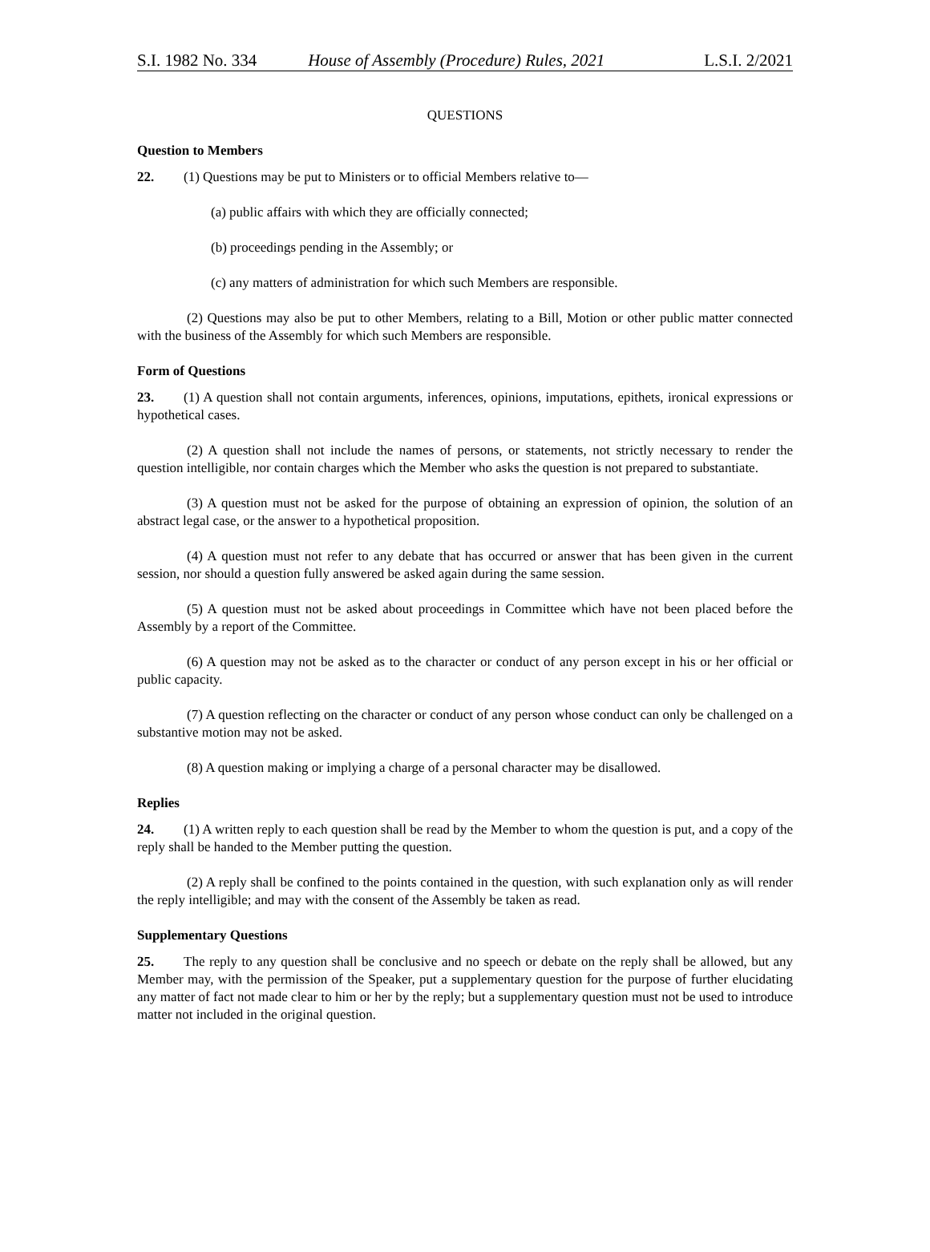S.I. 1982 No. 334 House of Assembly (Procedure) Rules, 2021 L.S.I. 2/2021
QUESTIONS
Question to Members
22. (1) Questions may be put to Ministers or to official Members relative to—
(a) public affairs with which they are officially connected;
(b) proceedings pending in the Assembly; or
(c) any matters of administration for which such Members are responsible.
(2) Questions may also be put to other Members, relating to a Bill, Motion or other public matter connected with the business of the Assembly for which such Members are responsible.
Form of Questions
23. (1) A question shall not contain arguments, inferences, opinions, imputations, epithets, ironical expressions or hypothetical cases.
(2) A question shall not include the names of persons, or statements, not strictly necessary to render the question intelligible, nor contain charges which the Member who asks the question is not prepared to substantiate.
(3) A question must not be asked for the purpose of obtaining an expression of opinion, the solution of an abstract legal case, or the answer to a hypothetical proposition.
(4) A question must not refer to any debate that has occurred or answer that has been given in the current session, nor should a question fully answered be asked again during the same session.
(5) A question must not be asked about proceedings in Committee which have not been placed before the Assembly by a report of the Committee.
(6) A question may not be asked as to the character or conduct of any person except in his or her official or public capacity.
(7) A question reflecting on the character or conduct of any person whose conduct can only be challenged on a substantive motion may not be asked.
(8) A question making or implying a charge of a personal character may be disallowed.
Replies
24. (1) A written reply to each question shall be read by the Member to whom the question is put, and a copy of the reply shall be handed to the Member putting the question.
(2) A reply shall be confined to the points contained in the question, with such explanation only as will render the reply intelligible; and may with the consent of the Assembly be taken as read.
Supplementary Questions
25. The reply to any question shall be conclusive and no speech or debate on the reply shall be allowed, but any Member may, with the permission of the Speaker, put a supplementary question for the purpose of further elucidating any matter of fact not made clear to him or her by the reply; but a supplementary question must not be used to introduce matter not included in the original question.